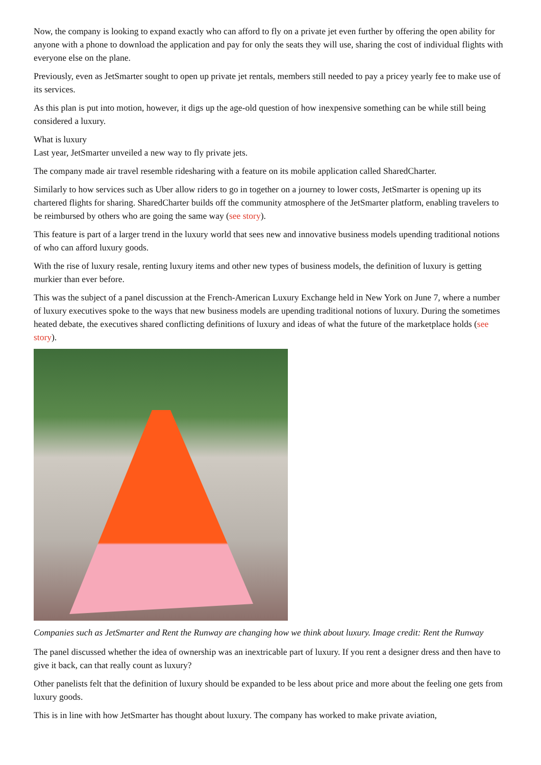Now, the company is looking to expand exactly who can afford to fly on a private jet even further by offering the open ability for anyone with a phone to download the application and pay for only the seats they will use, sharing the cost of individual flights with everyone else on the plane.
Previously, even as JetSmarter sought to open up private jet rentals, members still needed to pay a pricey yearly fee to make use of its services.
As this plan is put into motion, however, it digs up the age-old question of how inexpensive something can be while still being considered a luxury.
What is luxury
Last year, JetSmarter unveiled a new way to fly private jets.
The company made air travel resemble ridesharing with a feature on its mobile application called SharedCharter.
Similarly to how services such as Uber allow riders to go in together on a journey to lower costs, JetSmarter is opening up its chartered flights for sharing. SharedCharter builds off the community atmosphere of the JetSmarter platform, enabling travelers to be reimbursed by others who are going the same way (see story).
This feature is part of a larger trend in the luxury world that sees new and innovative business models upending traditional notions of who can afford luxury goods.
With the rise of luxury resale, renting luxury items and other new types of business models, the definition of luxury is getting murkier than ever before.
This was the subject of a panel discussion at the French-American Luxury Exchange held in New York on June 7, where a number of luxury executives spoke to the ways that new business models are upending traditional notions of luxury. During the sometimes heated debate, the executives shared conflicting definitions of luxury and ideas of what the future of the marketplace holds (see story).
Companies such as JetSmarter and Rent the Runway are changing how we think about luxury. Image credit: Rent the Runway
The panel discussed whether the idea of ownership was an inextricable part of luxury. If you rent a designer dress and then have to give it back, can that really count as luxury?
Other panelists felt that the definition of luxury should be expanded to be less about price and more about the feeling one gets from luxury goods.
This is in line with how JetSmarter has thought about luxury. The company has worked to make private aviation,